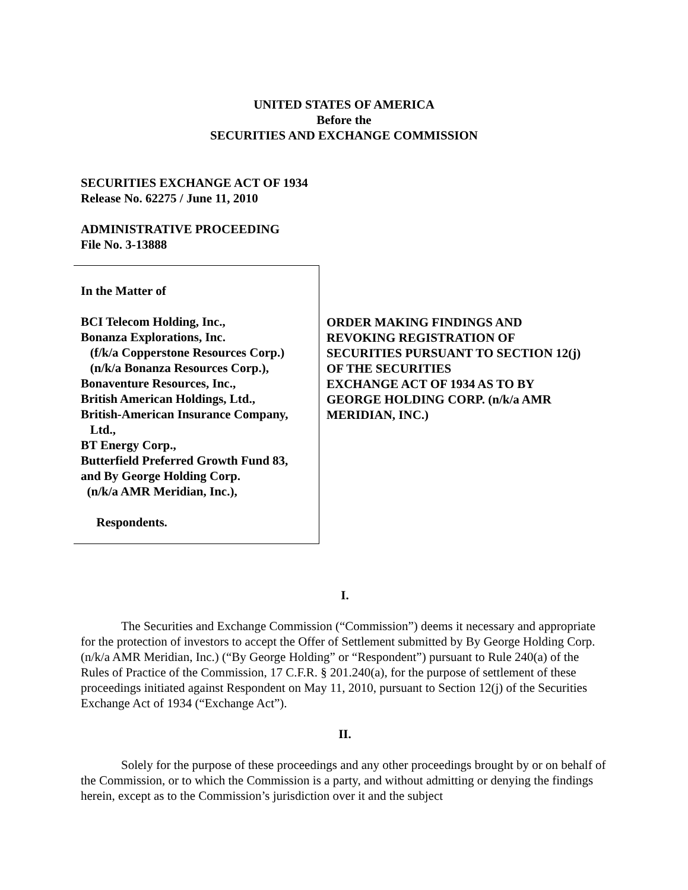UNITED STATES OF AMERICA
Before the
SECURITIES AND EXCHANGE COMMISSION
SECURITIES EXCHANGE ACT OF 1934
Release No. 62275 / June 11, 2010
ADMINISTRATIVE PROCEEDING
File No. 3-13888
In the Matter of
BCI Telecom Holding, Inc.,
Bonanza Explorations, Inc.
(f/k/a Copperstone Resources Corp.)
(n/k/a Bonanza Resources Corp.),
Bonaventure Resources, Inc.,
British American Holdings, Ltd.,
British-American Insurance Company,
Ltd.,
BT Energy Corp.,
Butterfield Preferred Growth Fund 83,
and By George Holding Corp.
(n/k/a AMR Meridian, Inc.),
Respondents.
ORDER MAKING FINDINGS AND
REVOKING REGISTRATION OF
SECURITIES PURSUANT TO SECTION 12(j)
OF THE SECURITIES
EXCHANGE ACT OF 1934 AS TO BY
GEORGE HOLDING CORP. (n/k/a AMR
MERIDIAN, INC.)
I.
The Securities and Exchange Commission (“Commission”) deems it necessary and appropriate for the protection of investors to accept the Offer of Settlement submitted by By George Holding Corp. (n/k/a AMR Meridian, Inc.) (“By George Holding” or “Respondent”) pursuant to Rule 240(a) of the Rules of Practice of the Commission, 17 C.F.R. § 201.240(a), for the purpose of settlement of these proceedings initiated against Respondent on May 11, 2010, pursuant to Section 12(j) of the Securities Exchange Act of 1934 (“Exchange Act”).
II.
Solely for the purpose of these proceedings and any other proceedings brought by or on behalf of the Commission, or to which the Commission is a party, and without admitting or denying the findings herein, except as to the Commission’s jurisdiction over it and the subject